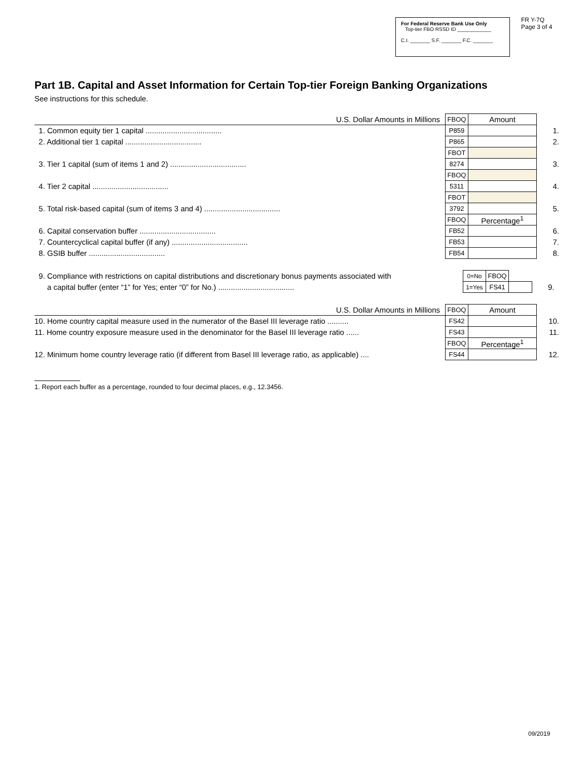For Federal Reserve Bank Use Only
Top-tier FBO RSSD ID ____________
C.I. _______ S.F. _______ F.C. _______
FR Y-7Q
Page 3 of 4
Part 1B. Capital and Asset Information for Certain Top-tier Foreign Banking Organizations
See instructions for this schedule.
| U.S. Dollar Amounts in Millions | FBOQ | Amount | |
| 1. Common equity tier 1 capital .................................... | P859 | | 1. |
| 2. Additional tier 1 capital .................................... | P865 | | 2. |
| | FBOT | | |
| 3. Tier 1 capital (sum of items 1 and 2) .................................... | 8274 | | 3. |
| | FBOQ | | |
| 4. Tier 2 capital .................................... | 5311 | | 4. |
| | FBOT | | |
| 5. Total risk-based capital (sum of items 3 and 4) .................................... | 3792 | | 5. |
| | FBOQ | Percentage<sup>1</sup> | |
| 6. Capital conservation buffer .................................... | FB52 | | 6. |
| 7. Countercyclical capital buffer (if any) .................................... | FB53 | | 7. |
| 8. GSIB buffer .................................... | FB54 | | 8. |
| 9. Compliance with restrictions on capital distributions and discretionary bonus payments associated with | 0=No | FBOQ | | |
| a capital buffer (enter “1” for Yes; enter “0” for No.) .................................... | 1=Yes | FS41 | | 9. |
| U.S. Dollar Amounts in Millions | FBOQ | Amount | |
| 10. Home country capital measure used in the numerator of the Basel III leverage ratio .......... | FS42 | | 10. |
| 11. Home country exposure measure used in the denominator for the Basel III leverage ratio ...... | FS43 | | 11. |
| | FBOQ | Percentage<sup>1</sup> | |
| 12. Minimum home country leverage ratio (if different from Basel III leverage ratio, as applicable) .... | FS44 | | 12. |
1. Report each buffer as a percentage, rounded to four decimal places, e.g., 12.3456.
09/2019